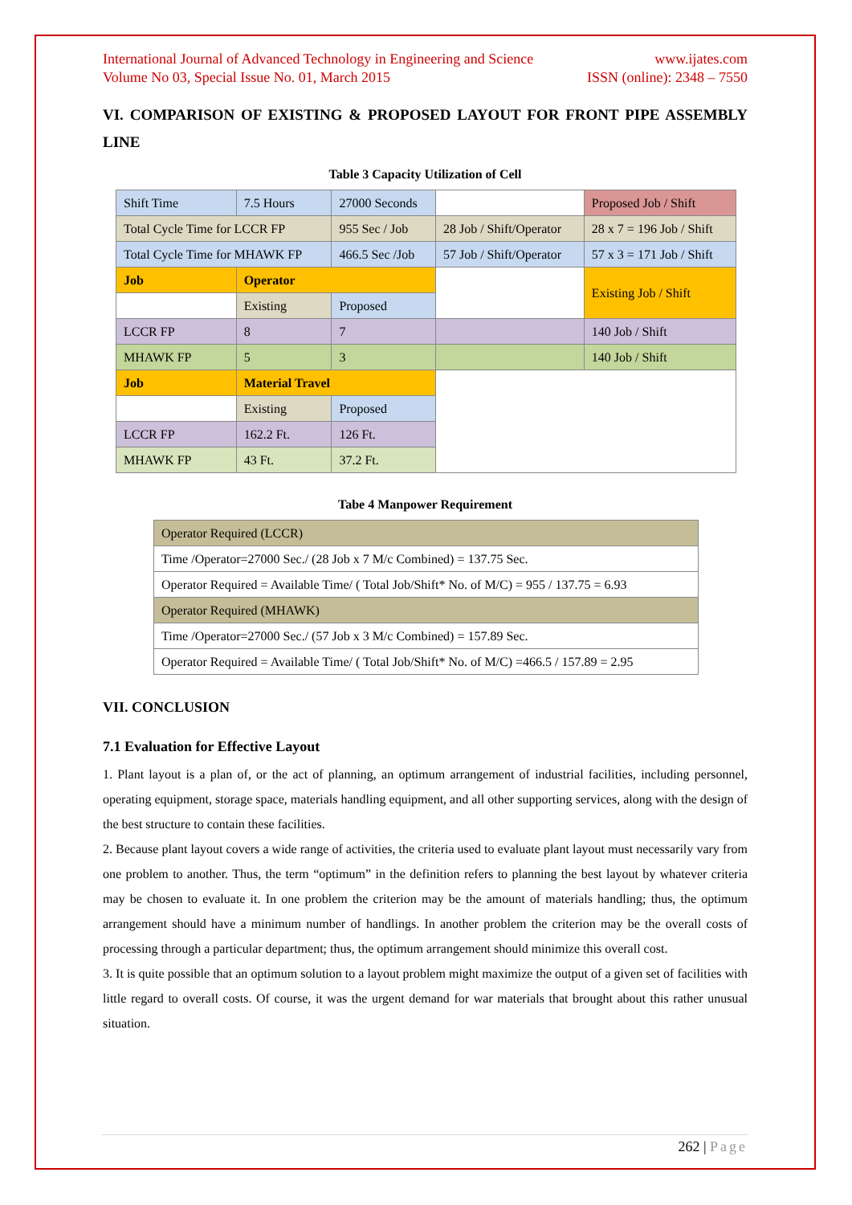International Journal of Advanced Technology in Engineering and Science
Volume No 03, Special Issue No. 01, March 2015 www.ijates.com
ISSN (online): 2348 – 7550
VI. COMPARISON OF EXISTING & PROPOSED LAYOUT FOR FRONT PIPE ASSEMBLY LINE
Table 3 Capacity Utilization of Cell
| Shift Time | 7.5 Hours | 27000 Seconds | | Proposed Job / Shift |
| Total Cycle Time for LCCR FP | | 955 Sec / Job | 28 Job / Shift/Operator | 28 x 7 = 196 Job / Shift |
| Total Cycle Time for MHAWK FP | | 466.5 Sec /Job | 57 Job / Shift/Operator | 57 x 3 = 171 Job / Shift |
| Job | Operator | | | Existing Job / Shift |
| | Existing | Proposed | | |
| LCCR FP | 8 | 7 | | 140 Job / Shift |
| MHAWK FP | 5 | 3 | | 140 Job / Shift |
| Job | Material Travel | | | |
| | Existing | Proposed | | |
| LCCR FP | 162.2 Ft. | 126 Ft. | | |
| MHAWK FP | 43 Ft. | 37.2 Ft. | | |
Tabe 4 Manpower Requirement
| Operator Required (LCCR) |
| Time /Operator=27000 Sec./ (28 Job x 7 M/c Combined) = 137.75 Sec. |
| Operator Required = Available Time/ ( Total Job/Shift* No. of M/C) = 955 / 137.75 = 6.93 |
| Operator Required (MHAWK) |
| Time /Operator=27000 Sec./ (57 Job x 3 M/c Combined) = 157.89 Sec. |
| Operator Required = Available Time/ ( Total Job/Shift* No. of M/C) =466.5 / 157.89 = 2.95 |
VII. CONCLUSION
7.1 Evaluation for Effective Layout
1. Plant layout is a plan of, or the act of planning, an optimum arrangement of industrial facilities, including personnel, operating equipment, storage space, materials handling equipment, and all other supporting services, along with the design of the best structure to contain these facilities.
2. Because plant layout covers a wide range of activities, the criteria used to evaluate plant layout must necessarily vary from one problem to another. Thus, the term “optimum” in the definition refers to planning the best layout by whatever criteria may be chosen to evaluate it. In one problem the criterion may be the amount of materials handling; thus, the optimum arrangement should have a minimum number of handlings. In another problem the criterion may be the overall costs of processing through a particular department; thus, the optimum arrangement should minimize this overall cost.
3. It is quite possible that an optimum solution to a layout problem might maximize the output of a given set of facilities with little regard to overall costs. Of course, it was the urgent demand for war materials that brought about this rather unusual situation.
262 | Page